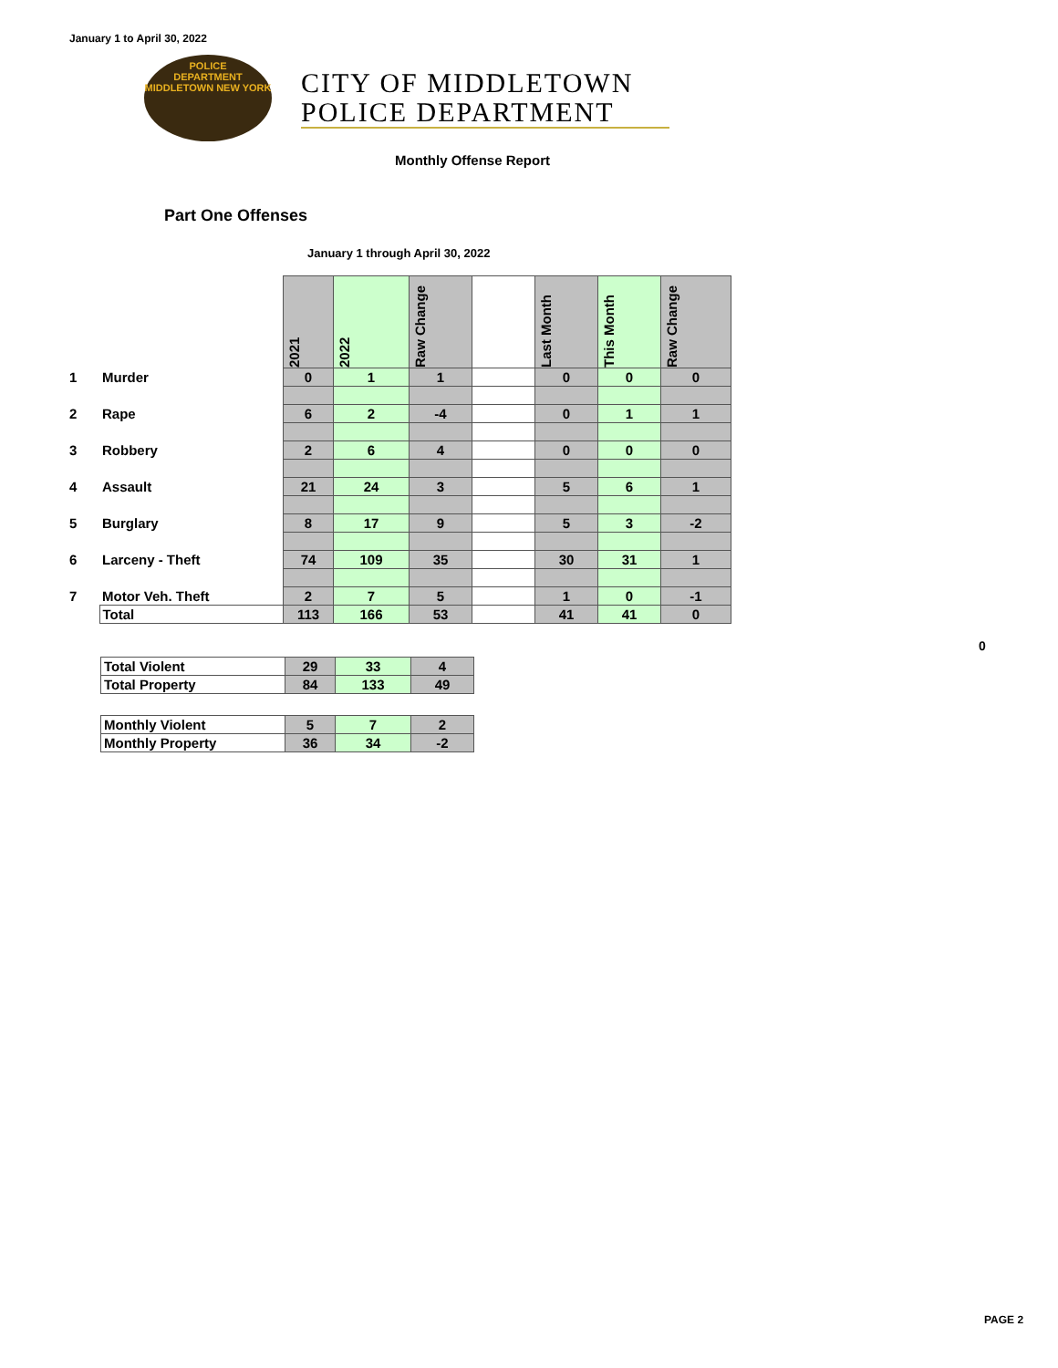January 1 to April 30, 2022
POLICE
DEPARTMENT
MIDDLETOWN NEW YORK
CITY OF MIDDLETOWN
POLICE DEPARTMENT
Monthly Offense Report
Part One Offenses
January 1 through April 30, 2022
| | | 2021 | 2022 | Raw Change | | Last Month | This Month | Raw Change |
| 1 | Murder | 0 | 1 | 1 | | 0 | 0 | 0 |
| 2 | Rape | 6 | 2 | -4 | | 0 | 1 | 1 |
| 3 | Robbery | 2 | 6 | 4 | | 0 | 0 | 0 |
| 4 | Assault | 21 | 24 | 3 | | 5 | 6 | 1 |
| 5 | Burglary | 8 | 17 | 9 | | 5 | 3 | -2 |
| 6 | Larceny - Theft | 74 | 109 | 35 | | 30 | 31 | 1 |
| 7 | Motor Veh. Theft | 2 | 7 | 5 | | 1 | 0 | -1 |
| | Total | 113 | 166 | 53 | | 41 | 41 | 0 |
0
| Total Violent | 29 | 33 | 4 |
| Total Property | 84 | 133 | 49 |
| Monthly Violent | 5 | 7 | 2 |
| Monthly Property | 36 | 34 | -2 |
PAGE 2